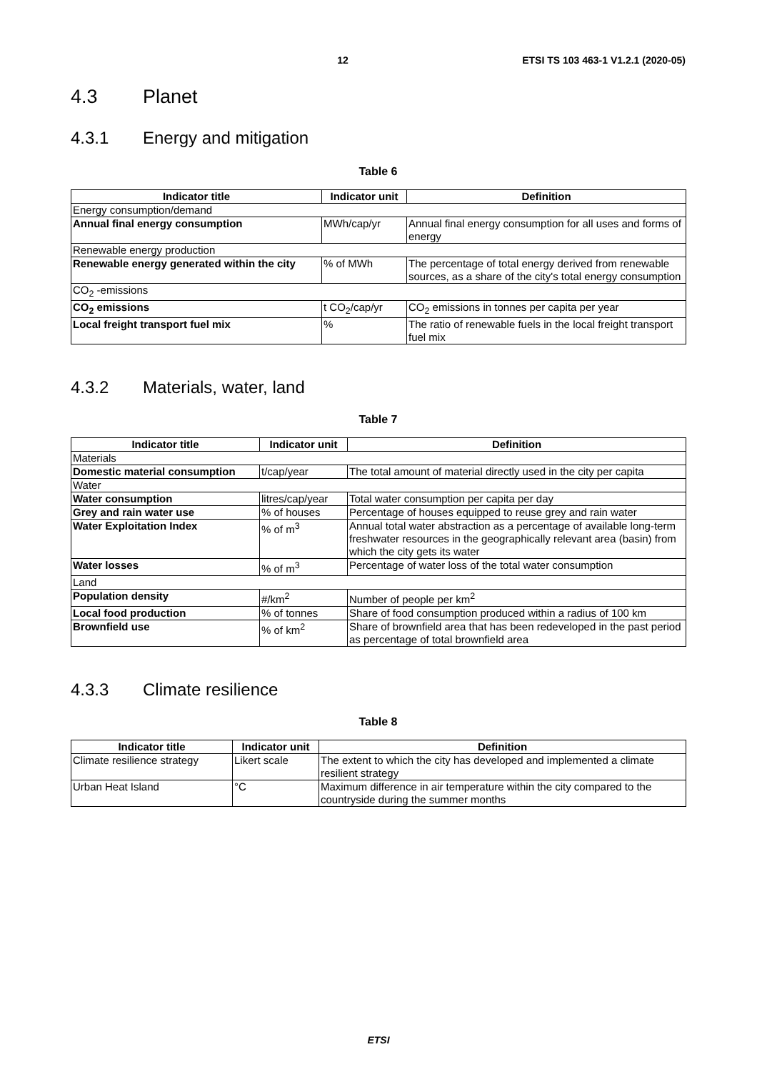12 ETSI TS 103 463-1 V1.2.1 (2020-05)
4.3 Planet
4.3.1 Energy and mitigation
Table 6
| Indicator title | Indicator unit | Definition |
| --- | --- | --- |
| Energy consumption/demand | | |
| Annual final energy consumption | MWh/cap/yr | Annual final energy consumption for all uses and forms of energy |
| Renewable energy production | | |
| Renewable energy generated within the city | % of MWh | The percentage of total energy derived from renewable sources, as a share of the city's total energy consumption |
| CO<sub>2</sub> -emissions | | |
| CO<sub>2</sub> emissions | t CO<sub>2</sub>/cap/yr | CO<sub>2</sub> emissions in tonnes per capita per year |
| Local freight transport fuel mix | % | The ratio of renewable fuels in the local freight transport fuel mix |
4.3.2 Materials, water, land
Table 7
| Indicator title | Indicator unit | Definition |
| --- | --- | --- |
| Materials | | |
| Domestic material consumption | t/cap/year | The total amount of material directly used in the city per capita |
| Water | | |
| Water consumption | litres/cap/year | Total water consumption per capita per day |
| Grey and rain water use | % of houses | Percentage of houses equipped to reuse grey and rain water |
| Water Exploitation Index | % of m<sup>3</sup> | Annual total water abstraction as a percentage of available long-term freshwater resources in the geographically relevant area (basin) from which the city gets its water |
| Water losses | % of m<sup>3</sup> | Percentage of water loss of the total water consumption |
| Land | | |
| Population density | #/km<sup>2</sup> | Number of people per km<sup>2</sup> |
| Local food production | % of tonnes | Share of food consumption produced within a radius of 100 km |
| Brownfield use | % of km<sup>2</sup> | Share of brownfield area that has been redeveloped in the past period as percentage of total brownfield area |
4.3.3 Climate resilience
Table 8
| Indicator title | Indicator unit | Definition |
| --- | --- | --- |
| Climate resilience strategy | Likert scale | The extent to which the city has developed and implemented a climate resilient strategy |
| Urban Heat Island | °C | Maximum difference in air temperature within the city compared to the countryside during the summer months |
ETSI